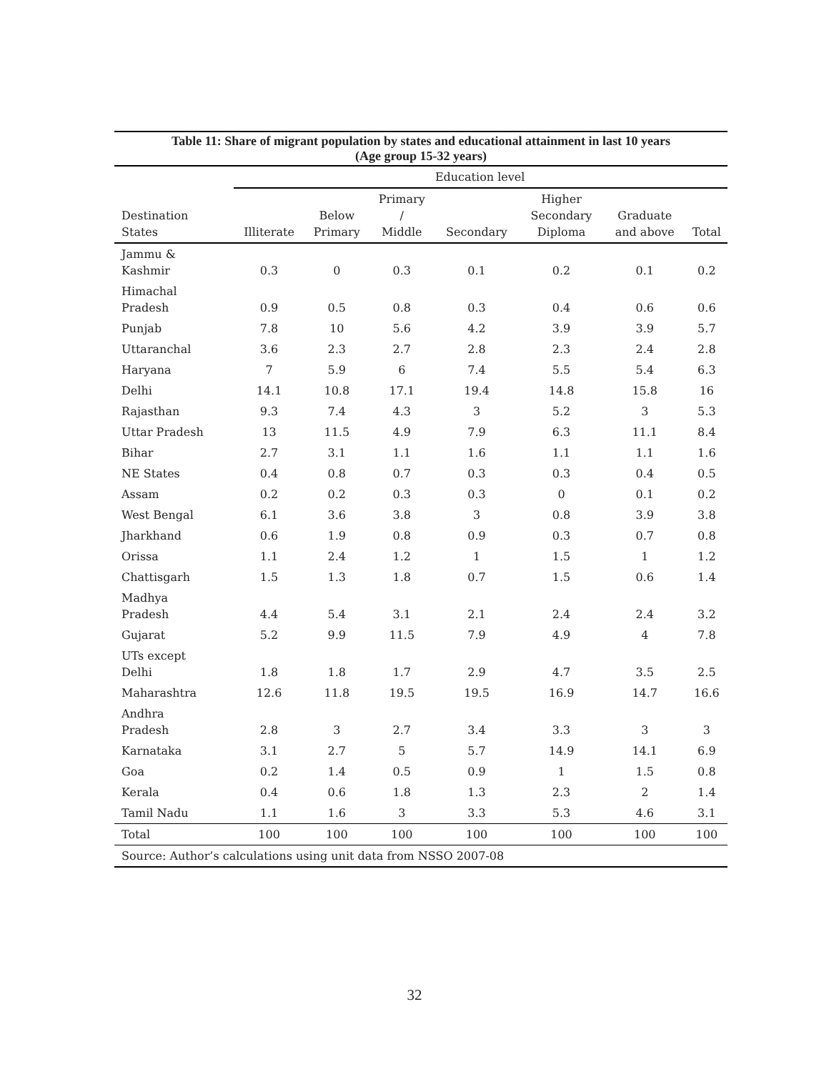Table 11: Share of migrant population by states and educational attainment in last 10 years
(Age group 15-32 years)
| | Education level | | | | | | |
| --- | --- | --- | --- | --- | --- | --- | --- |
| Destination States | Illiterate | Below Primary | Primary / Middle | Secondary | Higher Secondary Diploma | Graduate and above | Total |
| Jammu & Kashmir | 0.3 | 0 | 0.3 | 0.1 | 0.2 | 0.1 | 0.2 |
| Himachal Pradesh | 0.9 | 0.5 | 0.8 | 0.3 | 0.4 | 0.6 | 0.6 |
| Punjab | 7.8 | 10 | 5.6 | 4.2 | 3.9 | 3.9 | 5.7 |
| Uttaranchal | 3.6 | 2.3 | 2.7 | 2.8 | 2.3 | 2.4 | 2.8 |
| Haryana | 7 | 5.9 | 6 | 7.4 | 5.5 | 5.4 | 6.3 |
| Delhi | 14.1 | 10.8 | 17.1 | 19.4 | 14.8 | 15.8 | 16 |
| Rajasthan | 9.3 | 7.4 | 4.3 | 3 | 5.2 | 3 | 5.3 |
| Uttar Pradesh | 13 | 11.5 | 4.9 | 7.9 | 6.3 | 11.1 | 8.4 |
| Bihar | 2.7 | 3.1 | 1.1 | 1.6 | 1.1 | 1.1 | 1.6 |
| NE States | 0.4 | 0.8 | 0.7 | 0.3 | 0.3 | 0.4 | 0.5 |
| Assam | 0.2 | 0.2 | 0.3 | 0.3 | 0 | 0.1 | 0.2 |
| West Bengal | 6.1 | 3.6 | 3.8 | 3 | 0.8 | 3.9 | 3.8 |
| Jharkhand | 0.6 | 1.9 | 0.8 | 0.9 | 0.3 | 0.7 | 0.8 |
| Orissa | 1.1 | 2.4 | 1.2 | 1 | 1.5 | 1 | 1.2 |
| Chattisgarh | 1.5 | 1.3 | 1.8 | 0.7 | 1.5 | 0.6 | 1.4 |
| Madhya Pradesh | 4.4 | 5.4 | 3.1 | 2.1 | 2.4 | 2.4 | 3.2 |
| Gujarat | 5.2 | 9.9 | 11.5 | 7.9 | 4.9 | 4 | 7.8 |
| UTs except Delhi | 1.8 | 1.8 | 1.7 | 2.9 | 4.7 | 3.5 | 2.5 |
| Maharashtra | 12.6 | 11.8 | 19.5 | 19.5 | 16.9 | 14.7 | 16.6 |
| Andhra Pradesh | 2.8 | 3 | 2.7 | 3.4 | 3.3 | 3 | 3 |
| Karnataka | 3.1 | 2.7 | 5 | 5.7 | 14.9 | 14.1 | 6.9 |
| Goa | 0.2 | 1.4 | 0.5 | 0.9 | 1 | 1.5 | 0.8 |
| Kerala | 0.4 | 0.6 | 1.8 | 1.3 | 2.3 | 2 | 1.4 |
| Tamil Nadu | 1.1 | 1.6 | 3 | 3.3 | 5.3 | 4.6 | 3.1 |
| Total | 100 | 100 | 100 | 100 | 100 | 100 | 100 |
| Source: Author’s calculations using unit data from NSSO 2007-08 | | | | | | | |
32